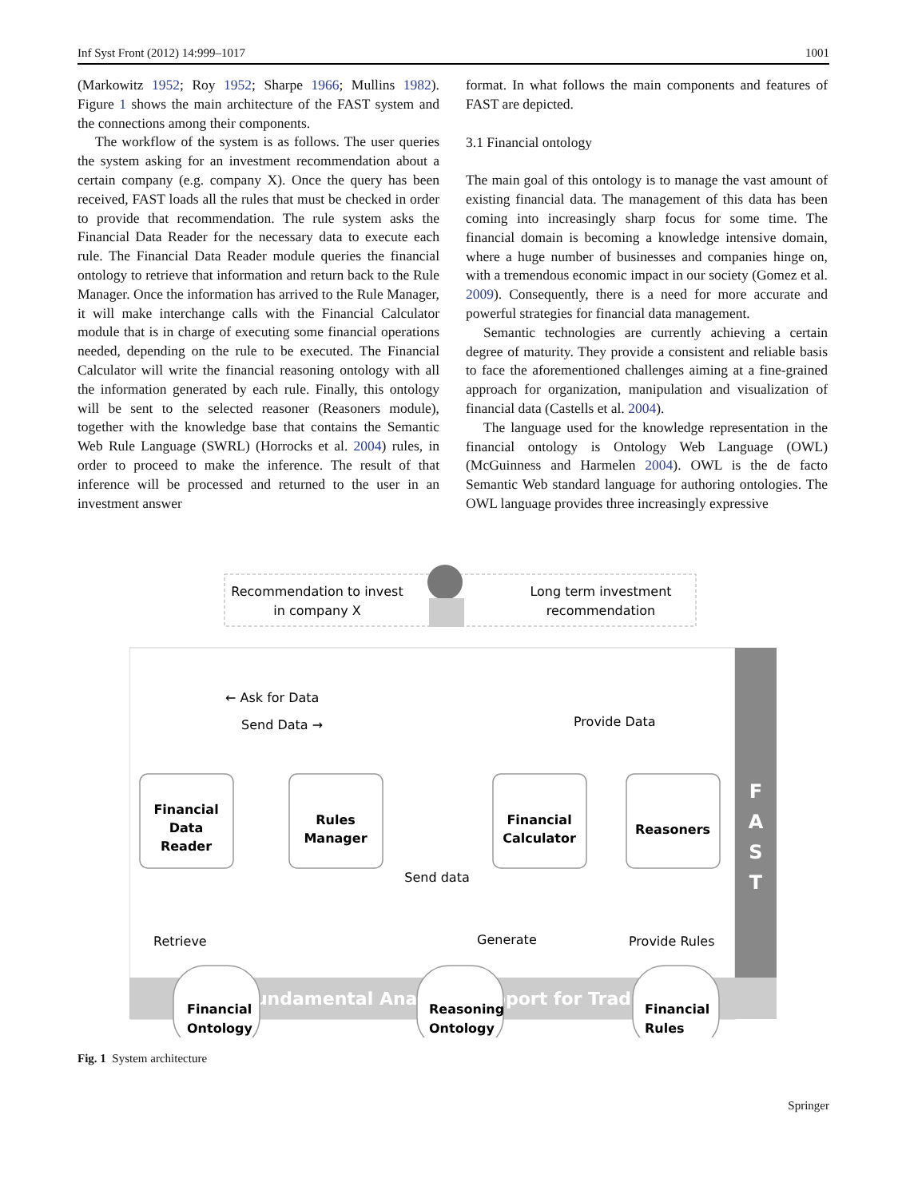Inf Syst Front (2012) 14:999–1017 1001
(Markowitz 1952; Roy 1952; Sharpe 1966; Mullins 1982). Figure 1 shows the main architecture of the FAST system and the connections among their components.
The workflow of the system is as follows. The user queries the system asking for an investment recommendation about a certain company (e.g. company X). Once the query has been received, FAST loads all the rules that must be checked in order to provide that recommendation. The rule system asks the Financial Data Reader for the necessary data to execute each rule. The Financial Data Reader module queries the financial ontology to retrieve that information and return back to the Rule Manager. Once the information has arrived to the Rule Manager, it will make interchange calls with the Financial Calculator module that is in charge of executing some financial operations needed, depending on the rule to be executed. The Financial Calculator will write the financial reasoning ontology with all the information generated by each rule. Finally, this ontology will be sent to the selected reasoner (Reasoners module), together with the knowledge base that contains the Semantic Web Rule Language (SWRL) (Horrocks et al. 2004) rules, in order to proceed to make the inference. The result of that inference will be processed and returned to the user in an investment answer
format. In what follows the main components and features of FAST are depicted.
3.1 Financial ontology
The main goal of this ontology is to manage the vast amount of existing financial data. The management of this data has been coming into increasingly sharp focus for some time. The financial domain is becoming a knowledge intensive domain, where a huge number of businesses and companies hinge on, with a tremendous economic impact in our society (Gomez et al. 2009). Consequently, there is a need for more accurate and powerful strategies for financial data management.
Semantic technologies are currently achieving a certain degree of maturity. They provide a consistent and reliable basis to face the aforementioned challenges aiming at a fine-grained approach for organization, manipulation and visualization of financial data (Castells et al. 2004).
The language used for the knowledge representation in the financial ontology is Ontology Web Language (OWL) (McGuinness and Harmelen 2004). OWL is the de facto Semantic Web standard language for authoring ontologies. The OWL language provides three increasingly expressive
Recommendation to invest
in company X
Long term investment
recommendation
Fundamental Analysis Support for Trading
F
A
S
T
← Ask for Data
Send Data →
Provide Data
Financial
Data
Reader
Rules
Manager
Financial
Calculator
Reasoners
Send data
Retrieve
Generate
Provide Rules
Financial
Ontology
Reasoning
Ontology
Financial
Rules
Fig. 1 System architecture
Springer